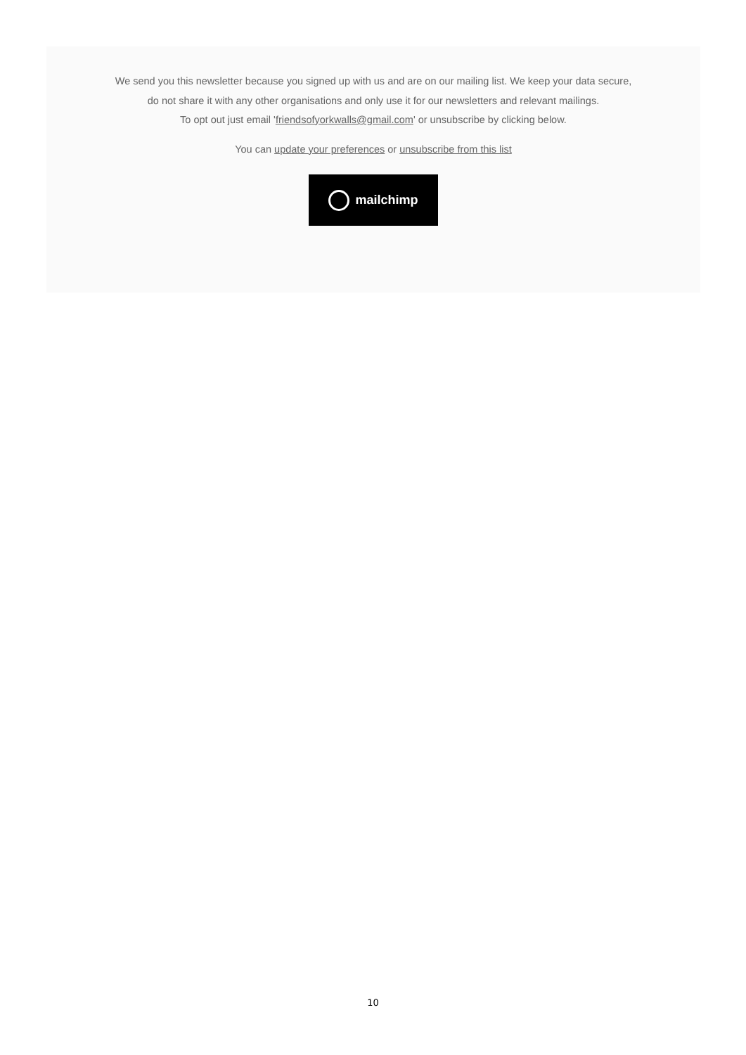We send you this newsletter because you signed up with us and are on our mailing list. We keep your data secure, do not share it with any other organisations and only use it for our newsletters and relevant mailings.
To opt out just email 'friendsofyorkwalls@gmail.com' or unsubscribe by clicking below.
You can update your preferences or unsubscribe from this list
mailchimp
10